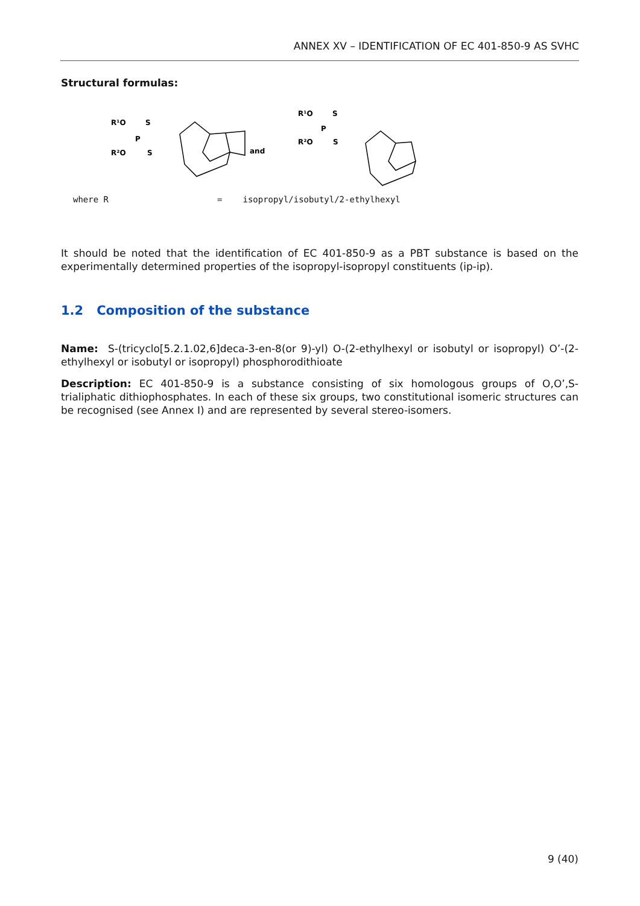ANNEX XV – IDENTIFICATION OF EC 401-850-9 AS SVHC
Structural formulas:
R¹O
S
P
R²O
S
and
R¹O
S
P
R²O
S
where R = isopropyl/isobutyl/2-ethylhexyl
It should be noted that the identification of EC 401-850-9 as a PBT substance is based on the experimentally determined properties of the isopropyl-isopropyl constituents (ip-ip).
1.2 Composition of the substance
Name: S-(tricyclo[5.2.1.02,6]deca-3-en-8(or 9)-yl) O-(2-ethylhexyl or isobutyl or isopropyl) O’-(2-ethylhexyl or isobutyl or isopropyl) phosphorodithioate
Description: EC 401-850-9 is a substance consisting of six homologous groups of O,O’,S-trialiphatic dithiophosphates. In each of these six groups, two constitutional isomeric structures can be recognised (see Annex I) and are represented by several stereo-isomers.
9 (40)